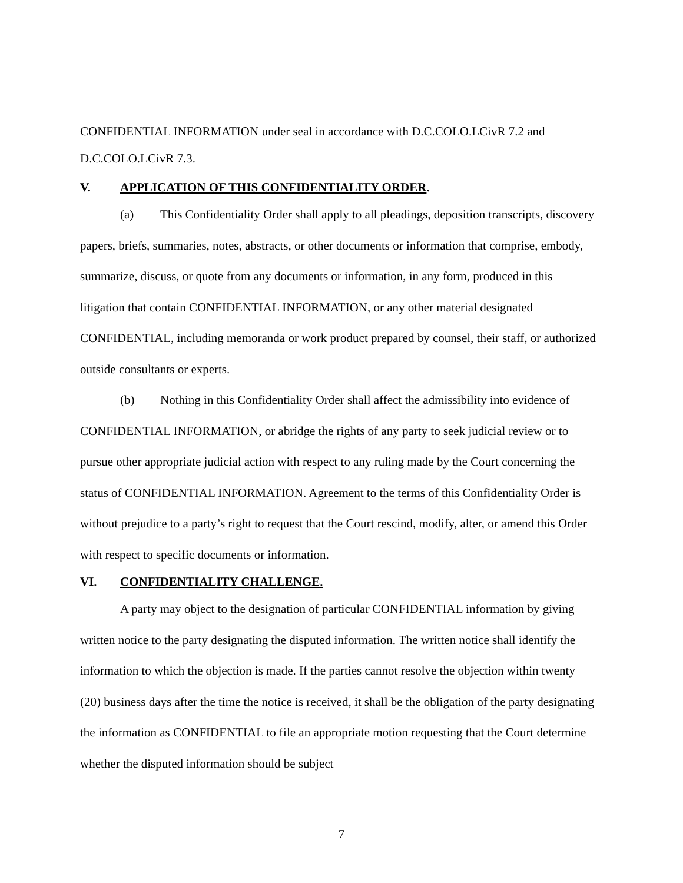CONFIDENTIAL INFORMATION under seal in accordance with D.C.COLO.LCivR 7.2 and D.C.COLO.LCivR 7.3.
V. APPLICATION OF THIS CONFIDENTIALITY ORDER.
(a) This Confidentiality Order shall apply to all pleadings, deposition transcripts, discovery papers, briefs, summaries, notes, abstracts, or other documents or information that comprise, embody, summarize, discuss, or quote from any documents or information, in any form, produced in this litigation that contain CONFIDENTIAL INFORMATION, or any other material designated CONFIDENTIAL, including memoranda or work product prepared by counsel, their staff, or authorized outside consultants or experts.
(b) Nothing in this Confidentiality Order shall affect the admissibility into evidence of CONFIDENTIAL INFORMATION, or abridge the rights of any party to seek judicial review or to pursue other appropriate judicial action with respect to any ruling made by the Court concerning the status of CONFIDENTIAL INFORMATION. Agreement to the terms of this Confidentiality Order is without prejudice to a party’s right to request that the Court rescind, modify, alter, or amend this Order with respect to specific documents or information.
VI. CONFIDENTIALITY CHALLENGE.
A party may object to the designation of particular CONFIDENTIAL information by giving written notice to the party designating the disputed information. The written notice shall identify the information to which the objection is made. If the parties cannot resolve the objection within twenty (20) business days after the time the notice is received, it shall be the obligation of the party designating the information as CONFIDENTIAL to file an appropriate motion requesting that the Court determine whether the disputed information should be subject
7